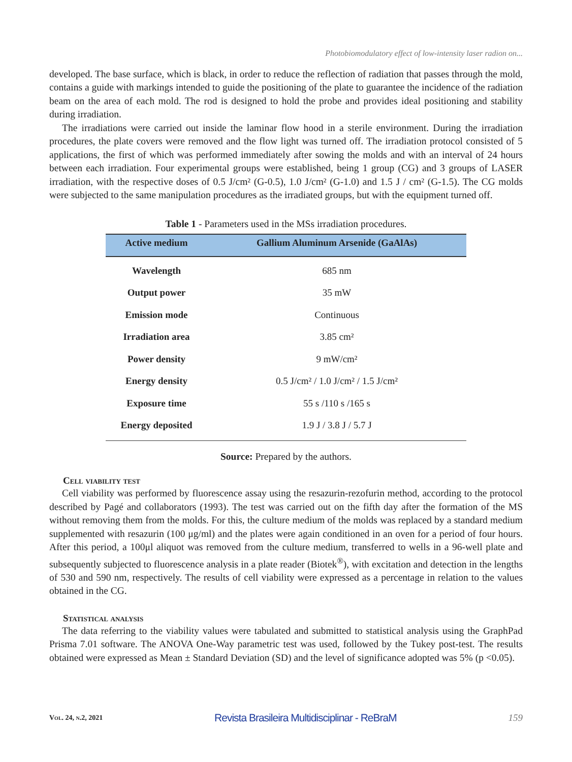Photobiomodulatory effect of low-intensity laser radion on...
developed. The base surface, which is black, in order to reduce the reflection of radiation that passes through the mold, contains a guide with markings intended to guide the positioning of the plate to guarantee the incidence of the radiation beam on the area of each mold. The rod is designed to hold the probe and provides ideal positioning and stability during irradiation.
The irradiations were carried out inside the laminar flow hood in a sterile environment. During the irradiation procedures, the plate covers were removed and the flow light was turned off. The irradiation protocol consisted of 5 applications, the first of which was performed immediately after sowing the molds and with an interval of 24 hours between each irradiation. Four experimental groups were established, being 1 group (CG) and 3 groups of LASER irradiation, with the respective doses of 0.5 J/cm² (G-0.5), 1.0 J/cm² (G-1.0) and 1.5 J / cm² (G-1.5). The CG molds were subjected to the same manipulation procedures as the irradiated groups, but with the equipment turned off.
Table 1 - Parameters used in the MSs irradiation procedures.
| Active medium | Gallium Aluminum Arsenide (GaAlAs) |
| --- | --- |
| Wavelength | 685 nm |
| Output power | 35 mW |
| Emission mode | Continuous |
| Irradiation area | 3.85 cm² |
| Power density | 9 mW/cm² |
| Energy density | 0.5 J/cm² / 1.0 J/cm² / 1.5 J/cm² |
| Exposure time | 55 s /110 s /165 s |
| Energy deposited | 1.9 J / 3.8 J / 5.7 J |
Source: Prepared by the authors.
Cell viability test
Cell viability was performed by fluorescence assay using the resazurin-rezofurin method, according to the protocol described by Pagé and collaborators (1993). The test was carried out on the fifth day after the formation of the MS without removing them from the molds. For this, the culture medium of the molds was replaced by a standard medium supplemented with resazurin (100 μg/ml) and the plates were again conditioned in an oven for a period of four hours. After this period, a 100μl aliquot was removed from the culture medium, transferred to wells in a 96-well plate and subsequently subjected to fluorescence analysis in a plate reader (Biotek<sup>®</sup>), with excitation and detection in the lengths of 530 and 590 nm, respectively. The results of cell viability were expressed as a percentage in relation to the values obtained in the CG.
Statistical analysis
The data referring to the viability values were tabulated and submitted to statistical analysis using the GraphPad Prisma 7.01 software. The ANOVA One-Way parametric test was used, followed by the Tukey post-test. The results obtained were expressed as Mean ± Standard Deviation (SD) and the level of significance adopted was 5% (p <0.05).
Vol. 24, n.2, 2021 Revista Brasileira Multidisciplinar - ReBraM 159